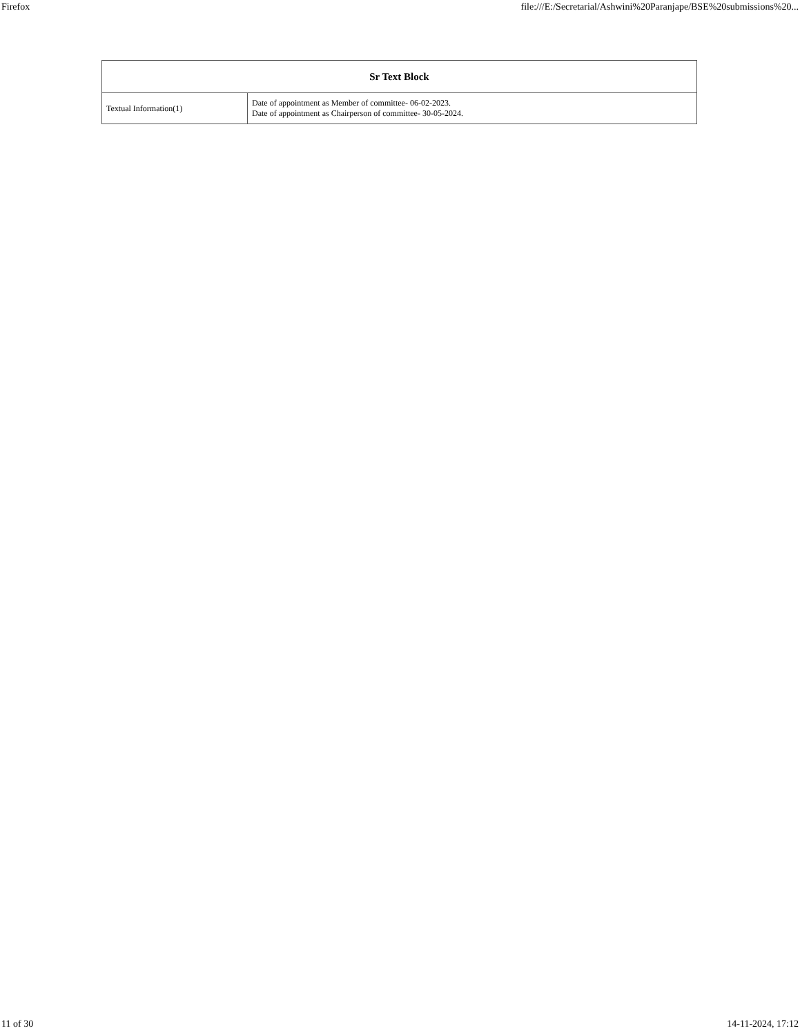Firefox file:///E:/Secretarial/Ashwini%20Paranjape/BSE%20submissions%20...
| Sr Text Block | |
| --- | --- |
| Textual Information(1) | Date of appointment as Member of committee- 06-02-2023. Date of appointment as Chairperson of committee- 30-05-2024. |
11 of 30 14-11-2024, 17:12